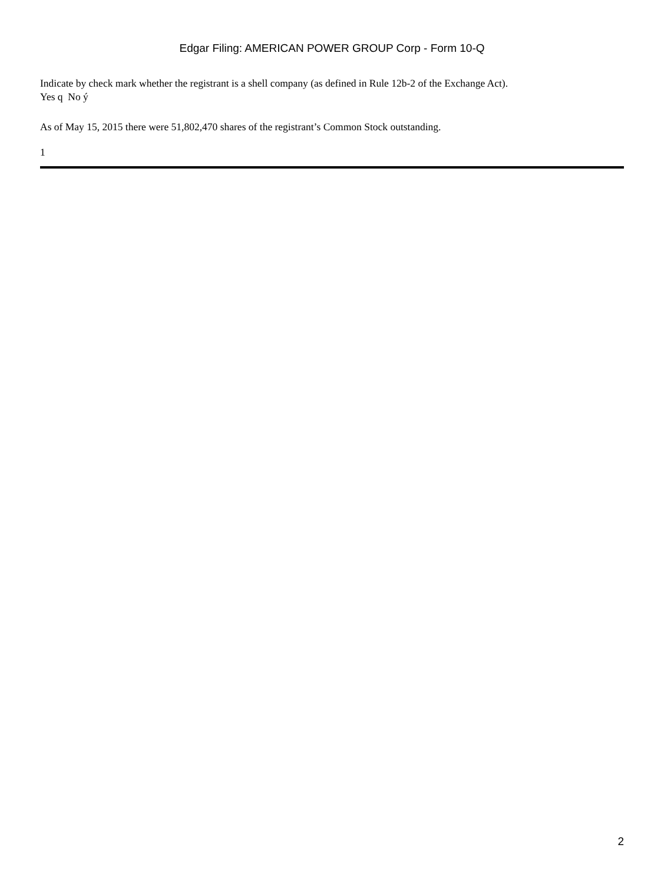Edgar Filing: AMERICAN POWER GROUP Corp - Form 10-Q
Indicate by check mark whether the registrant is a shell company (as defined in Rule 12b-2 of the Exchange Act).
Yes q No ý
As of May 15, 2015 there were 51,802,470 shares of the registrant’s Common Stock outstanding.
1
2